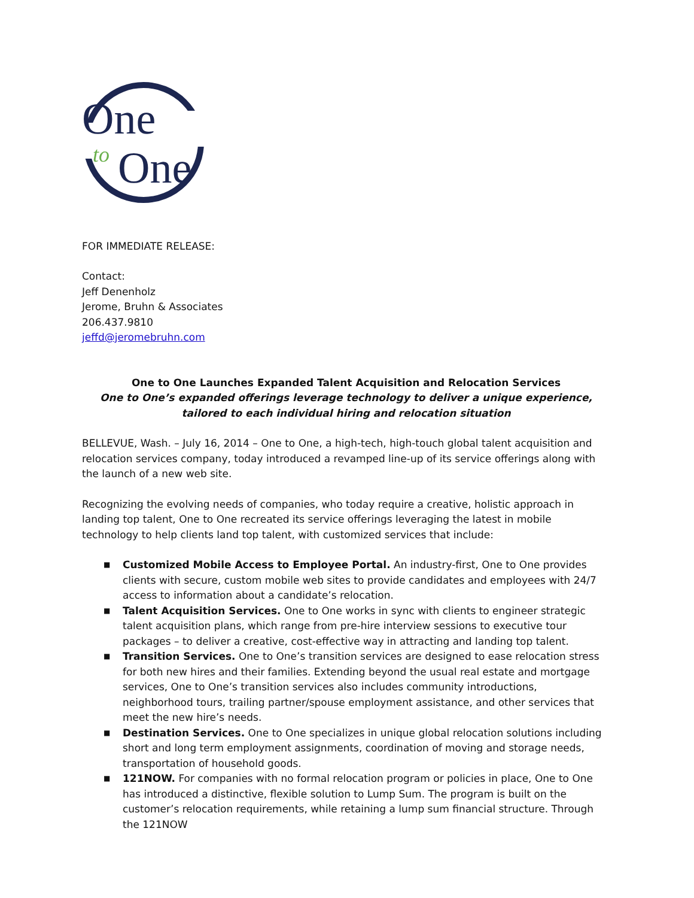One
to
One
FOR IMMEDIATE RELEASE:
Contact:
Jeff Denenholz
Jerome, Bruhn & Associates
206.437.9810
jeffd@jeromebruhn.com
One to One Launches Expanded Talent Acquisition and Relocation Services
One to One’s expanded offerings leverage technology to deliver a unique experience, tailored to each individual hiring and relocation situation
BELLEVUE, Wash. – July 16, 2014 – One to One, a high-tech, high-touch global talent acquisition and relocation services company, today introduced a revamped line-up of its service offerings along with the launch of a new web site.
Recognizing the evolving needs of companies, who today require a creative, holistic approach in landing top talent, One to One recreated its service offerings leveraging the latest in mobile technology to help clients land top talent, with customized services that include:
■ Customized Mobile Access to Employee Portal. An industry-first, One to One provides clients with secure, custom mobile web sites to provide candidates and employees with 24/7 access to information about a candidate’s relocation.
■ Talent Acquisition Services. One to One works in sync with clients to engineer strategic talent acquisition plans, which range from pre-hire interview sessions to executive tour packages – to deliver a creative, cost-effective way in attracting and landing top talent.
■ Transition Services. One to One’s transition services are designed to ease relocation stress for both new hires and their families. Extending beyond the usual real estate and mortgage services, One to One’s transition services also includes community introductions, neighborhood tours, trailing partner/spouse employment assistance, and other services that meet the new hire’s needs.
■ Destination Services. One to One specializes in unique global relocation solutions including short and long term employment assignments, coordination of moving and storage needs, transportation of household goods.
■ 121NOW. For companies with no formal relocation program or policies in place, One to One has introduced a distinctive, flexible solution to Lump Sum. The program is built on the customer’s relocation requirements, while retaining a lump sum financial structure. Through the 121NOW